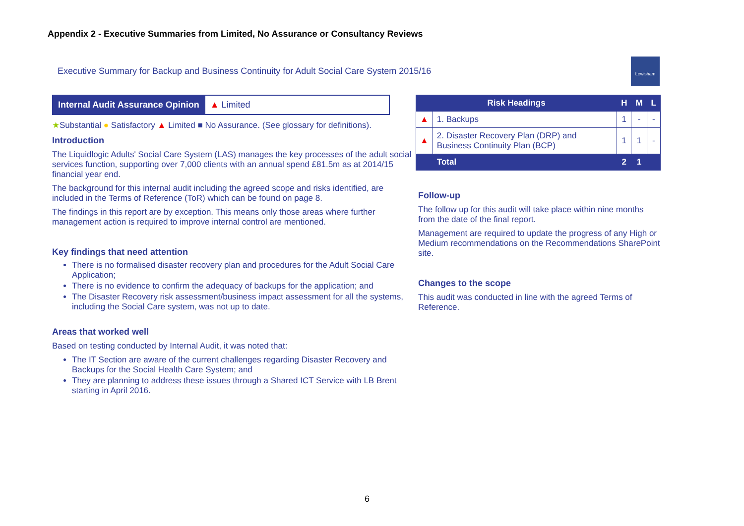Appendix 2 - Executive Summaries from Limited, No Assurance or Consultancy Reviews
Executive Summary for Backup and Business Continuity for Adult Social Care System 2015/16
Lewisham
| Internal Audit Assurance Opinion | ▲ Limited |
★Substantial ● Satisfactory ▲ Limited ■ No Assurance. (See glossary for definitions).
Introduction
The Liquidlogic Adults' Social Care System (LAS) manages the key processes of the adult social services function, supporting over 7,000 clients with an annual spend £81.5m as at 2014/15 financial year end.
The background for this internal audit including the agreed scope and risks identified, are included in the Terms of Reference (ToR) which can be found on page 8.
The findings in this report are by exception. This means only those areas where further management action is required to improve internal control are mentioned.
Key findings that need attention
There is no formalised disaster recovery plan and procedures for the Adult Social Care Application;
There is no evidence to confirm the adequacy of backups for the application; and
The Disaster Recovery risk assessment/business impact assessment for all the systems, including the Social Care system, was not up to date.
Areas that worked well
Based on testing conducted by Internal Audit, it was noted that:
The IT Section are aware of the current challenges regarding Disaster Recovery and Backups for the Social Health Care System; and
They are planning to address these issues through a Shared ICT Service with LB Brent starting in April 2016.
| Risk Headings | | H | M | L |
| ▲ | 1. Backups | 1 | - | - |
| ▲ | 2. Disaster Recovery Plan (DRP) and Business Continuity Plan (BCP) | 1 | 1 | - |
| | Total | 2 | 1 | |
Follow-up
The follow up for this audit will take place within nine months from the date of the final report.
Management are required to update the progress of any High or Medium recommendations on the Recommendations SharePoint site.
Changes to the scope
This audit was conducted in line with the agreed Terms of Reference.
6